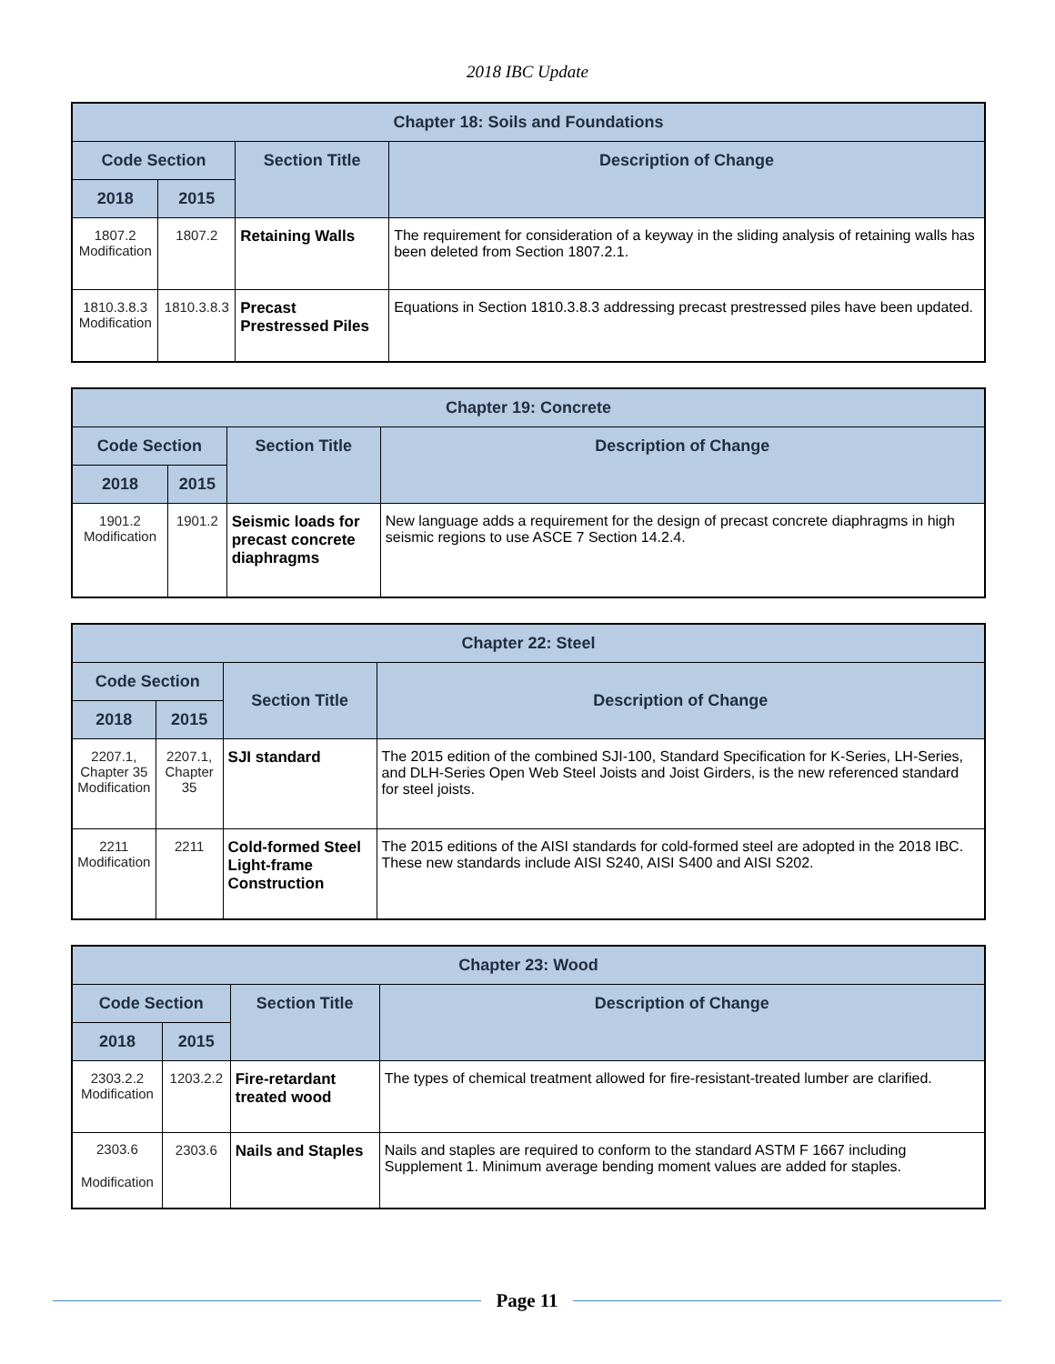2018 IBC Update
| Chapter 18: Soils and Foundations | | | |
| --- | --- | --- | --- |
| Code Section | | Section Title | Description of Change |
| 2018 | 2015 | | |
| 1807.2 Modification | 1807.2 | Retaining Walls | The requirement for consideration of a keyway in the sliding analysis of retaining walls has been deleted from Section 1807.2.1. |
| 1810.3.8.3 Modification | 1810.3.8.3 | Precast Prestressed Piles | Equations in Section 1810.3.8.3 addressing precast prestressed piles have been updated. |
| Chapter 19: Concrete | | | |
| --- | --- | --- | --- |
| Code Section | | Section Title | Description of Change |
| 2018 | 2015 | | |
| 1901.2 Modification | 1901.2 | Seismic loads for precast concrete diaphragms | New language adds a requirement for the design of precast concrete diaphragms in high seismic regions to use ASCE 7 Section 14.2.4. |
| Chapter 22: Steel | | | |
| --- | --- | --- | --- |
| Code Section | | Section Title | Description of Change |
| 2018 | 2015 | | |
| 2207.1, Chapter 35 Modification | 2207.1, Chapter 35 | SJI standard | The 2015 edition of the combined SJI-100, Standard Specification for K-Series, LH-Series, and DLH-Series Open Web Steel Joists and Joist Girders, is the new referenced standard for steel joists. |
| 2211 Modification | 2211 | Cold-formed Steel Light-frame Construction | The 2015 editions of the AISI standards for cold-formed steel are adopted in the 2018 IBC. These new standards include AISI S240, AISI S400 and AISI S202. |
| Chapter 23: Wood | | | |
| --- | --- | --- | --- |
| Code Section | | Section Title | Description of Change |
| 2018 | 2015 | | |
| 2303.2.2 Modification | 1203.2.2 | Fire-retardant treated wood | The types of chemical treatment allowed for fire-resistant-treated lumber are clarified. |
| 2303.6 Modification | 2303.6 | Nails and Staples | Nails and staples are required to conform to the standard ASTM F 1667 including Supplement 1. Minimum average bending moment values are added for staples. |
Page 11